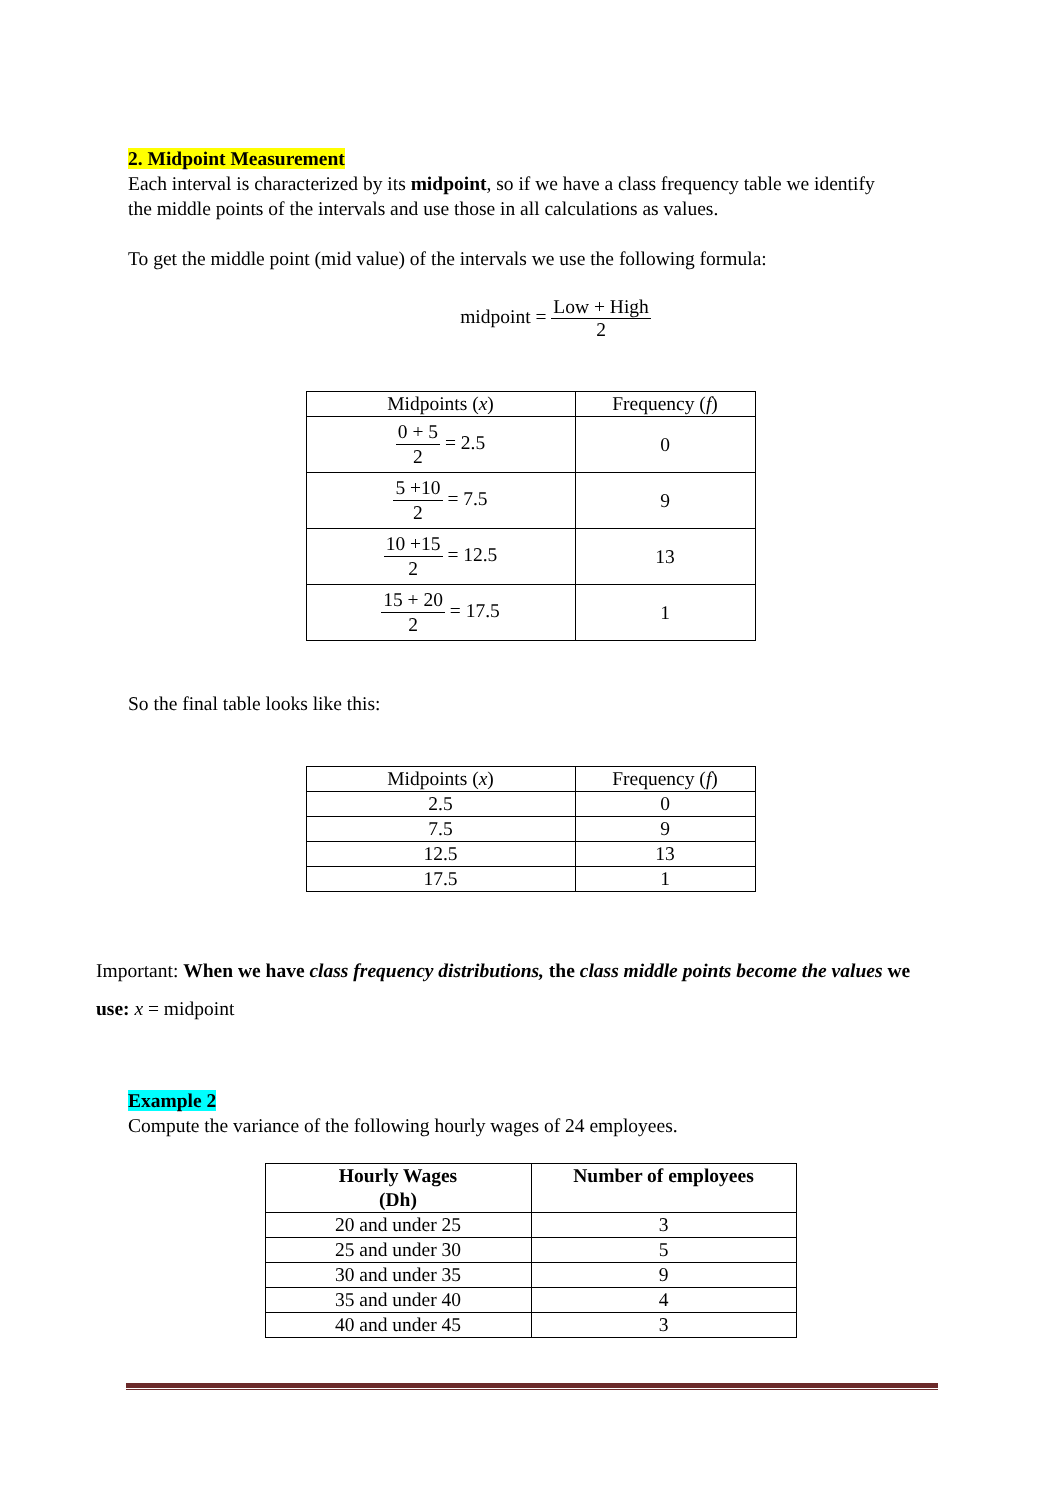2. Midpoint Measurement
Each interval is characterized by its midpoint, so if we have a class frequency table we identify the middle points of the intervals and use those in all calculations as values.
To get the middle point (mid value) of the intervals we use the following formula:
midpoint = Low + High 2
| Midpoints ( x ) | Frequency ( f ) |
| --- | --- |
| 0 + 5 2 = 2.5 | 0 |
| 5 +10 2 = 7.5 | 9 |
| 10 +15 2 = 12.5 | 13 |
| 15 + 20 2 = 17.5 | 1 |
So the final table looks like this:
| Midpoints ( x ) | Frequency ( f ) |
| --- | --- |
| 2.5 | 0 |
| 7.5 | 9 |
| 12.5 | 13 |
| 17.5 | 1 |
Important: When we have class frequency distributions, the class middle points become the values we use: x = midpoint
Example 2
Compute the variance of the following hourly wages of 24 employees.
| Hourly Wages (Dh) | Number of employees |
| --- | --- |
| 20 and under 25 | 3 |
| 25 and under 30 | 5 |
| 30 and under 35 | 9 |
| 35 and under 40 | 4 |
| 40 and under 45 | 3 |